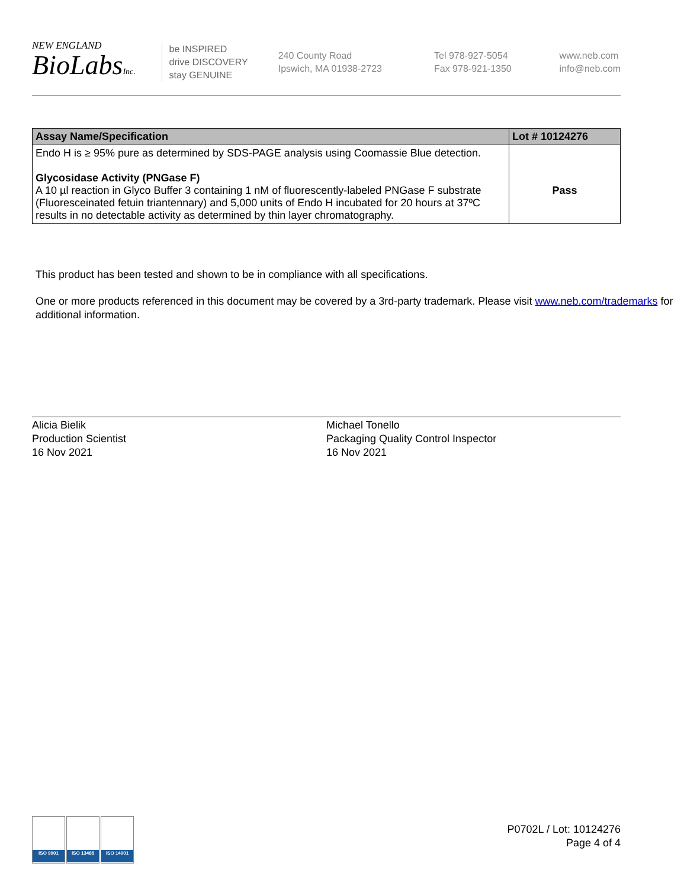NEW ENGLAND
BioLabsInc.
be INSPIRED
drive DISCOVERY
stay GENUINE
240 County Road
Ipswich, MA 01938-2723
Tel 978-927-5054
Fax 978-921-1350
www.neb.com
info@neb.com
| Assay Name/Specification | Lot # 10124276 |
| --- | --- |
| Endo H is ≥ 95% pure as determined by SDS-PAGE analysis using Coomassie Blue detection. Glycosidase Activity (PNGase F) A 10 µl reaction in Glyco Buffer 3 containing 1 nM of fluorescently-labeled PNGase F substrate (Fluoresceinated fetuin triantennary) and 5,000 units of Endo H incubated for 20 hours at 37ºC results in no detectable activity as determined by thin layer chromatography. | Pass |
This product has been tested and shown to be in compliance with all specifications.
One or more products referenced in this document may be covered by a 3rd-party trademark. Please visit www.neb.com/trademarks for additional information.
Alicia Bielik
Production Scientist
16 Nov 2021
Michael Tonello
Packaging Quality Control Inspector
16 Nov 2021
ISO 9001 ISO 13485 ISO 14001
P0702L / Lot: 10124276
Page 4 of 4